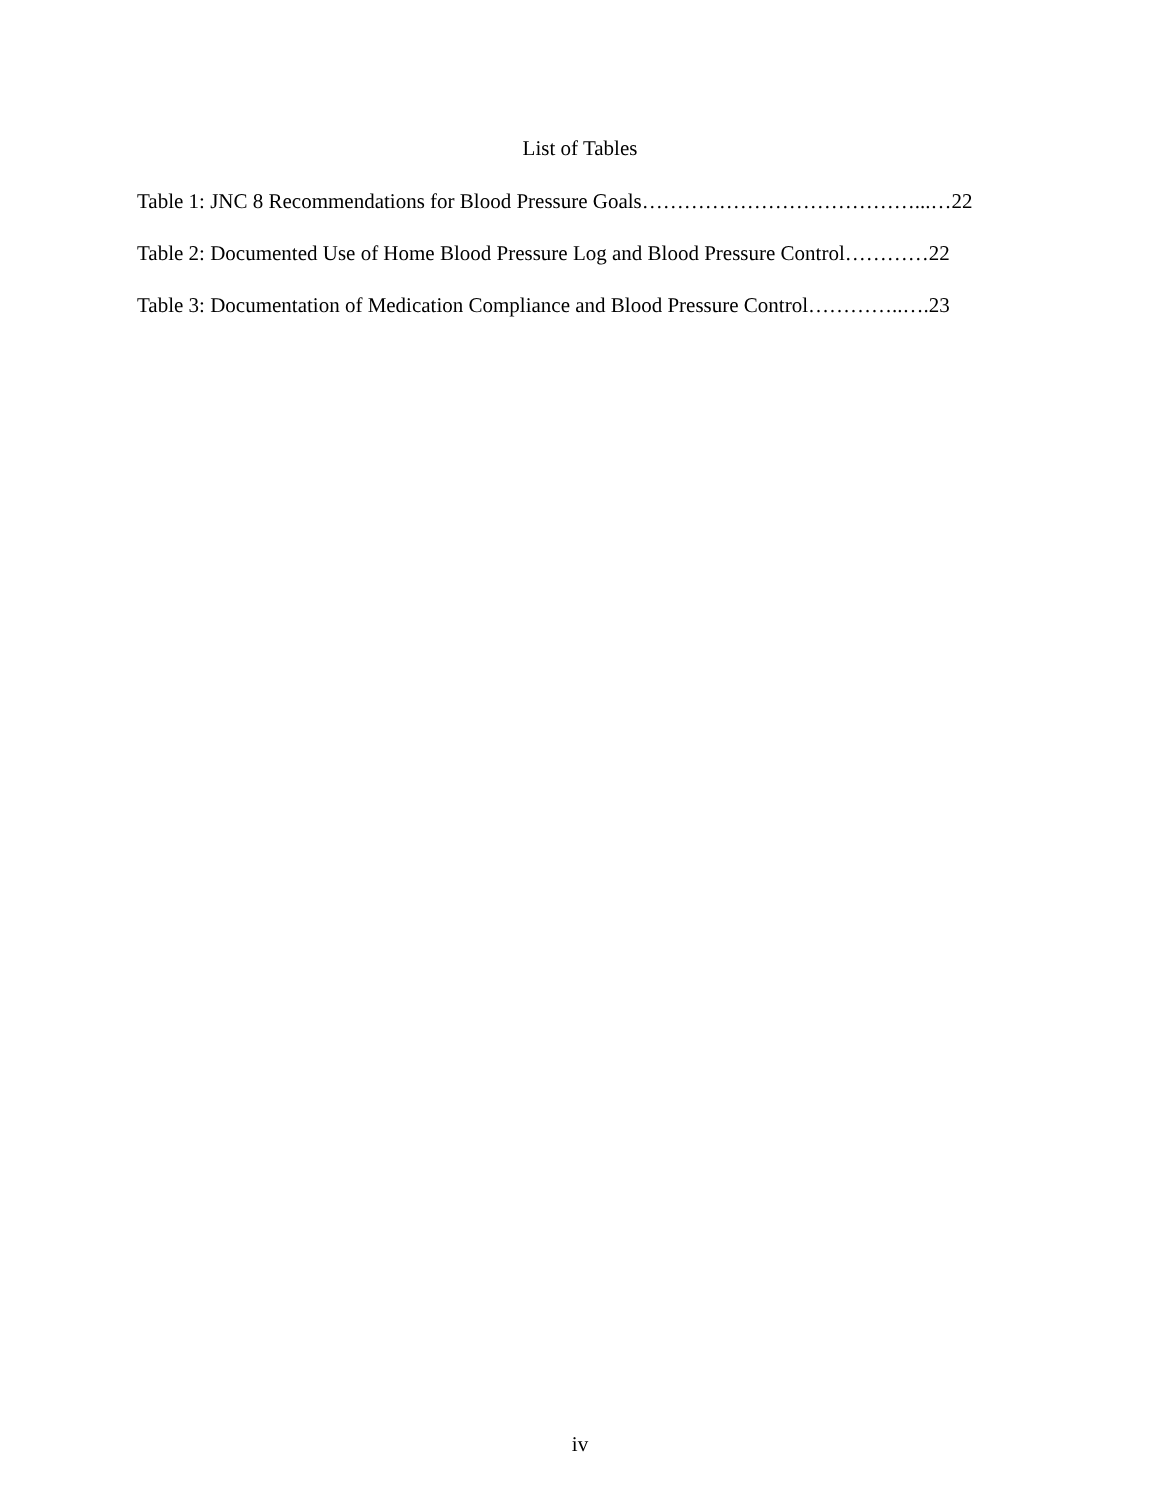List of Tables
Table 1: JNC 8 Recommendations for Blood Pressure Goals…………………………………...…22
Table 2: Documented Use of Home Blood Pressure Log and Blood Pressure Control…………22
Table 3: Documentation of Medication Compliance and Blood Pressure Control…………..….23
iv